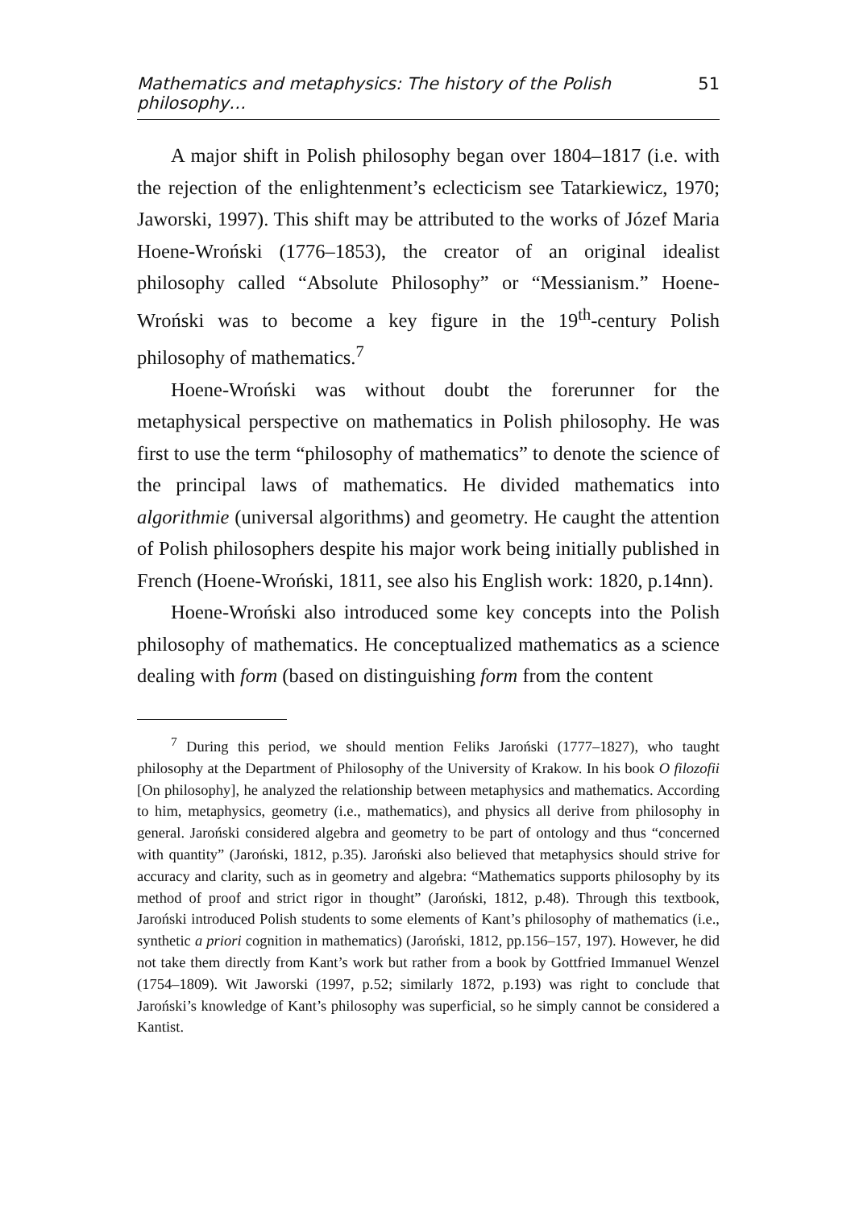Mathematics and metaphysics: The history of the Polish philosophy… 51
A major shift in Polish philosophy began over 1804–1817 (i.e. with the rejection of the enlightenment’s eclecticism see Tatarkiewicz, 1970; Jaworski, 1997). This shift may be attributed to the works of Józef Maria Hoene-Wroński (1776–1853), the creator of an original idealist philosophy called “Absolute Philosophy” or “Messianism.” Hoene-Wroński was to become a key figure in the 19<sup>th</sup>-century Polish philosophy of mathematics.<sup>7</sup>
Hoene-Wroński was without doubt the forerunner for the metaphysical perspective on mathematics in Polish philosophy. He was first to use the term “philosophy of mathematics” to denote the science of the principal laws of mathematics. He divided mathematics into algorithmie (universal algorithms) and geometry. He caught the attention of Polish philosophers despite his major work being initially published in French (Hoene-Wroński, 1811, see also his English work: 1820, p.14nn).
Hoene-Wroński also introduced some key concepts into the Polish philosophy of mathematics. He conceptualized mathematics as a science dealing with form (based on distinguishing form from the content
<sup>7</sup> During this period, we should mention Feliks Jaroński (1777–1827), who taught philosophy at the Department of Philosophy of the University of Krakow. In his book O filozofii [On philosophy], he analyzed the relationship between metaphysics and mathematics. According to him, metaphysics, geometry (i.e., mathematics), and physics all derive from philosophy in general. Jaroński considered algebra and geometry to be part of ontology and thus “concerned with quantity” (Jaroński, 1812, p.35). Jaroński also believed that metaphysics should strive for accuracy and clarity, such as in geometry and algebra: “Mathematics supports philosophy by its method of proof and strict rigor in thought” (Jaroński, 1812, p.48). Through this textbook, Jaroński introduced Polish students to some elements of Kant’s philosophy of mathematics (i.e., synthetic a priori cognition in mathematics) (Jaroński, 1812, pp.156–157, 197). However, he did not take them directly from Kant’s work but rather from a book by Gottfried Immanuel Wenzel (1754–1809). Wit Jaworski (1997, p.52; similarly 1872, p.193) was right to conclude that Jaroński’s knowledge of Kant’s philosophy was superficial, so he simply cannot be considered a Kantist.